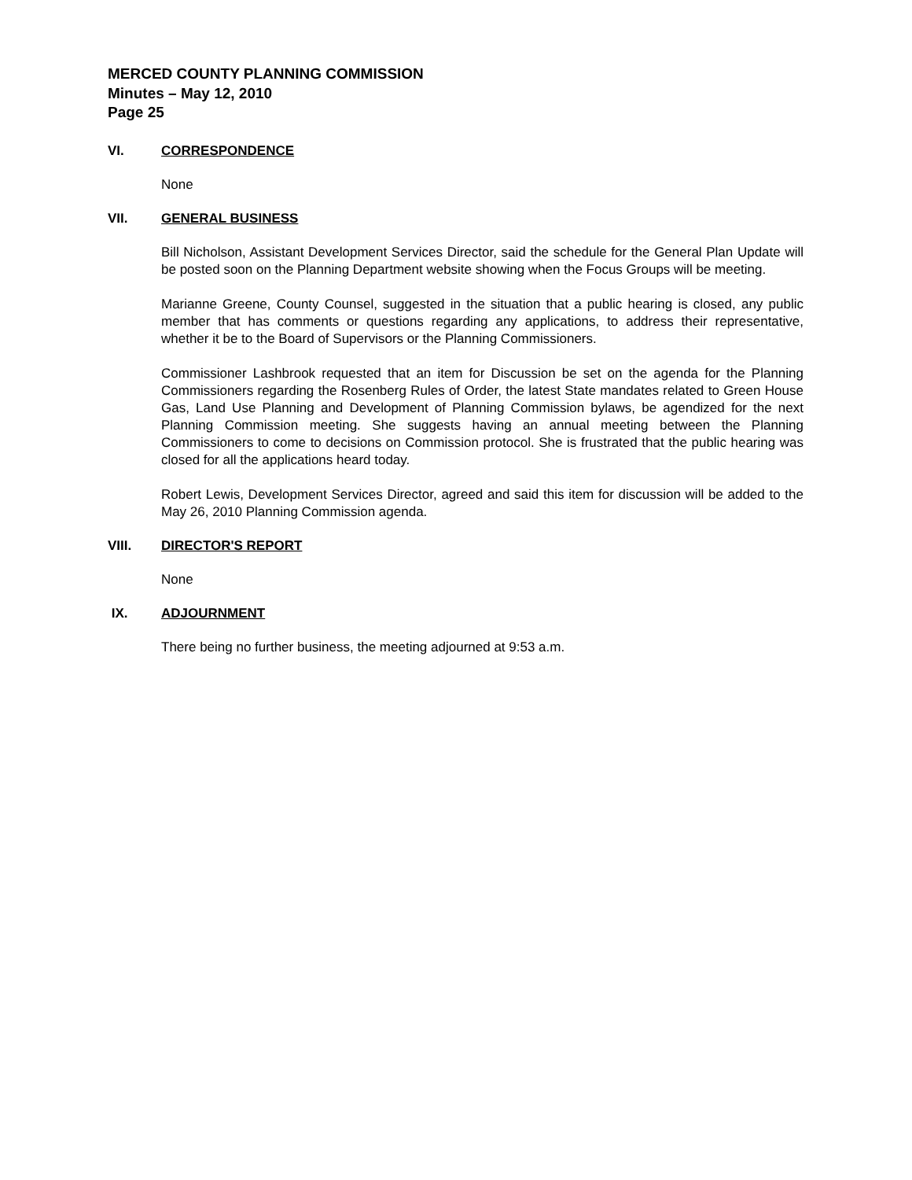MERCED COUNTY PLANNING COMMISSION
Minutes – May 12, 2010
Page 25
VI. CORRESPONDENCE
None
VII. GENERAL BUSINESS
Bill Nicholson, Assistant Development Services Director, said the schedule for the General Plan Update will be posted soon on the Planning Department website showing when the Focus Groups will be meeting.
Marianne Greene, County Counsel, suggested in the situation that a public hearing is closed, any public member that has comments or questions regarding any applications, to address their representative, whether it be to the Board of Supervisors or the Planning Commissioners.
Commissioner Lashbrook requested that an item for Discussion be set on the agenda for the Planning Commissioners regarding the Rosenberg Rules of Order, the latest State mandates related to Green House Gas, Land Use Planning and Development of Planning Commission bylaws, be agendized for the next Planning Commission meeting. She suggests having an annual meeting between the Planning Commissioners to come to decisions on Commission protocol. She is frustrated that the public hearing was closed for all the applications heard today.
Robert Lewis, Development Services Director, agreed and said this item for discussion will be added to the May 26, 2010 Planning Commission agenda.
VIII. DIRECTOR'S REPORT
None
IX. ADJOURNMENT
There being no further business, the meeting adjourned at 9:53 a.m.